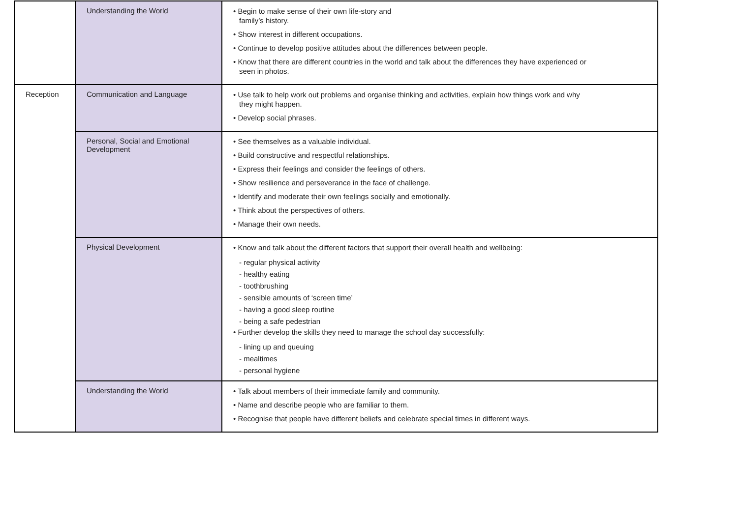| | Understanding the World | • Begin to make sense of their own life-story and family’s history. • Show interest in different occupations. • Continue to develop positive attitudes about the differences between people. • Know that there are different countries in the world and talk about the differences they have experienced or seen in photos. |
| Reception | Communication and Language | • Use talk to help work out problems and organise thinking and activities, explain how things work and why they might happen. • Develop social phrases. |
| | Personal, Social and Emotional Development | • See themselves as a valuable individual. • Build constructive and respectful relationships. • Express their feelings and consider the feelings of others. • Show resilience and perseverance in the face of challenge. • Identify and moderate their own feelings socially and emotionally. • Think about the perspectives of others. • Manage their own needs. |
| | Physical Development | • Know and talk about the different factors that support their overall health and wellbeing: - regular physical activity - healthy eating - toothbrushing - sensible amounts of ‘screen time’ - having a good sleep routine - being a safe pedestrian • Further develop the skills they need to manage the school day successfully: - lining up and queuing - mealtimes - personal hygiene |
| | Understanding the World | • Talk about members of their immediate family and community. • Name and describe people who are familiar to them. • Recognise that people have different beliefs and celebrate special times in different ways. |